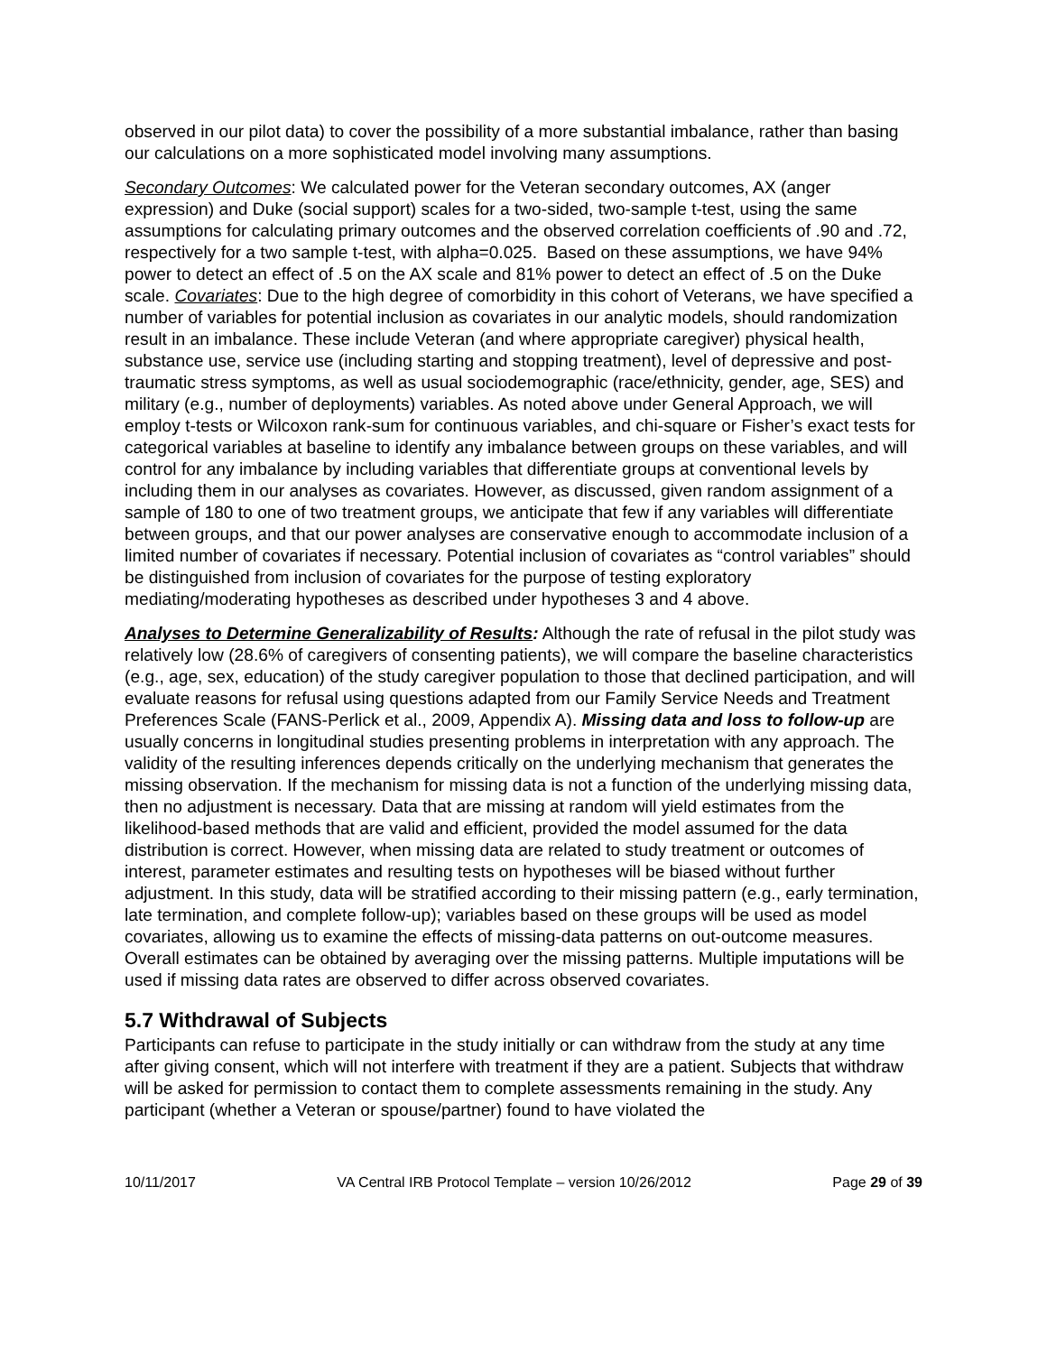observed in our pilot data) to cover the possibility of a more substantial imbalance, rather than basing our calculations on a more sophisticated model involving many assumptions.
Secondary Outcomes: We calculated power for the Veteran secondary outcomes, AX (anger expression) and Duke (social support) scales for a two-sided, two-sample t-test, using the same assumptions for calculating primary outcomes and the observed correlation coefficients of .90 and .72, respectively for a two sample t-test, with alpha=0.025. Based on these assumptions, we have 94% power to detect an effect of .5 on the AX scale and 81% power to detect an effect of .5 on the Duke scale. Covariates: Due to the high degree of comorbidity in this cohort of Veterans, we have specified a number of variables for potential inclusion as covariates in our analytic models, should randomization result in an imbalance. These include Veteran (and where appropriate caregiver) physical health, substance use, service use (including starting and stopping treatment), level of depressive and post-traumatic stress symptoms, as well as usual sociodemographic (race/ethnicity, gender, age, SES) and military (e.g., number of deployments) variables. As noted above under General Approach, we will employ t-tests or Wilcoxon rank-sum for continuous variables, and chi-square or Fisher’s exact tests for categorical variables at baseline to identify any imbalance between groups on these variables, and will control for any imbalance by including variables that differentiate groups at conventional levels by including them in our analyses as covariates. However, as discussed, given random assignment of a sample of 180 to one of two treatment groups, we anticipate that few if any variables will differentiate between groups, and that our power analyses are conservative enough to accommodate inclusion of a limited number of covariates if necessary. Potential inclusion of covariates as “control variables” should be distinguished from inclusion of covariates for the purpose of testing exploratory mediating/moderating hypotheses as described under hypotheses 3 and 4 above.
Analyses to Determine Generalizability of Results: Although the rate of refusal in the pilot study was relatively low (28.6% of caregivers of consenting patients), we will compare the baseline characteristics (e.g., age, sex, education) of the study caregiver population to those that declined participation, and will evaluate reasons for refusal using questions adapted from our Family Service Needs and Treatment Preferences Scale (FANS-Perlick et al., 2009, Appendix A). Missing data and loss to follow-up are usually concerns in longitudinal studies presenting problems in interpretation with any approach. The validity of the resulting inferences depends critically on the underlying mechanism that generates the missing observation. If the mechanism for missing data is not a function of the underlying missing data, then no adjustment is necessary. Data that are missing at random will yield estimates from the likelihood-based methods that are valid and efficient, provided the model assumed for the data distribution is correct. However, when missing data are related to study treatment or outcomes of interest, parameter estimates and resulting tests on hypotheses will be biased without further adjustment. In this study, data will be stratified according to their missing pattern (e.g., early termination, late termination, and complete follow-up); variables based on these groups will be used as model covariates, allowing us to examine the effects of missing-data patterns on out-outcome measures. Overall estimates can be obtained by averaging over the missing patterns. Multiple imputations will be used if missing data rates are observed to differ across observed covariates.
5.7 Withdrawal of Subjects
Participants can refuse to participate in the study initially or can withdraw from the study at any time after giving consent, which will not interfere with treatment if they are a patient. Subjects that withdraw will be asked for permission to contact them to complete assessments remaining in the study. Any participant (whether a Veteran or spouse/partner) found to have violated the
10/11/2017 VA Central IRB Protocol Template – version 10/26/2012 Page 29 of 39